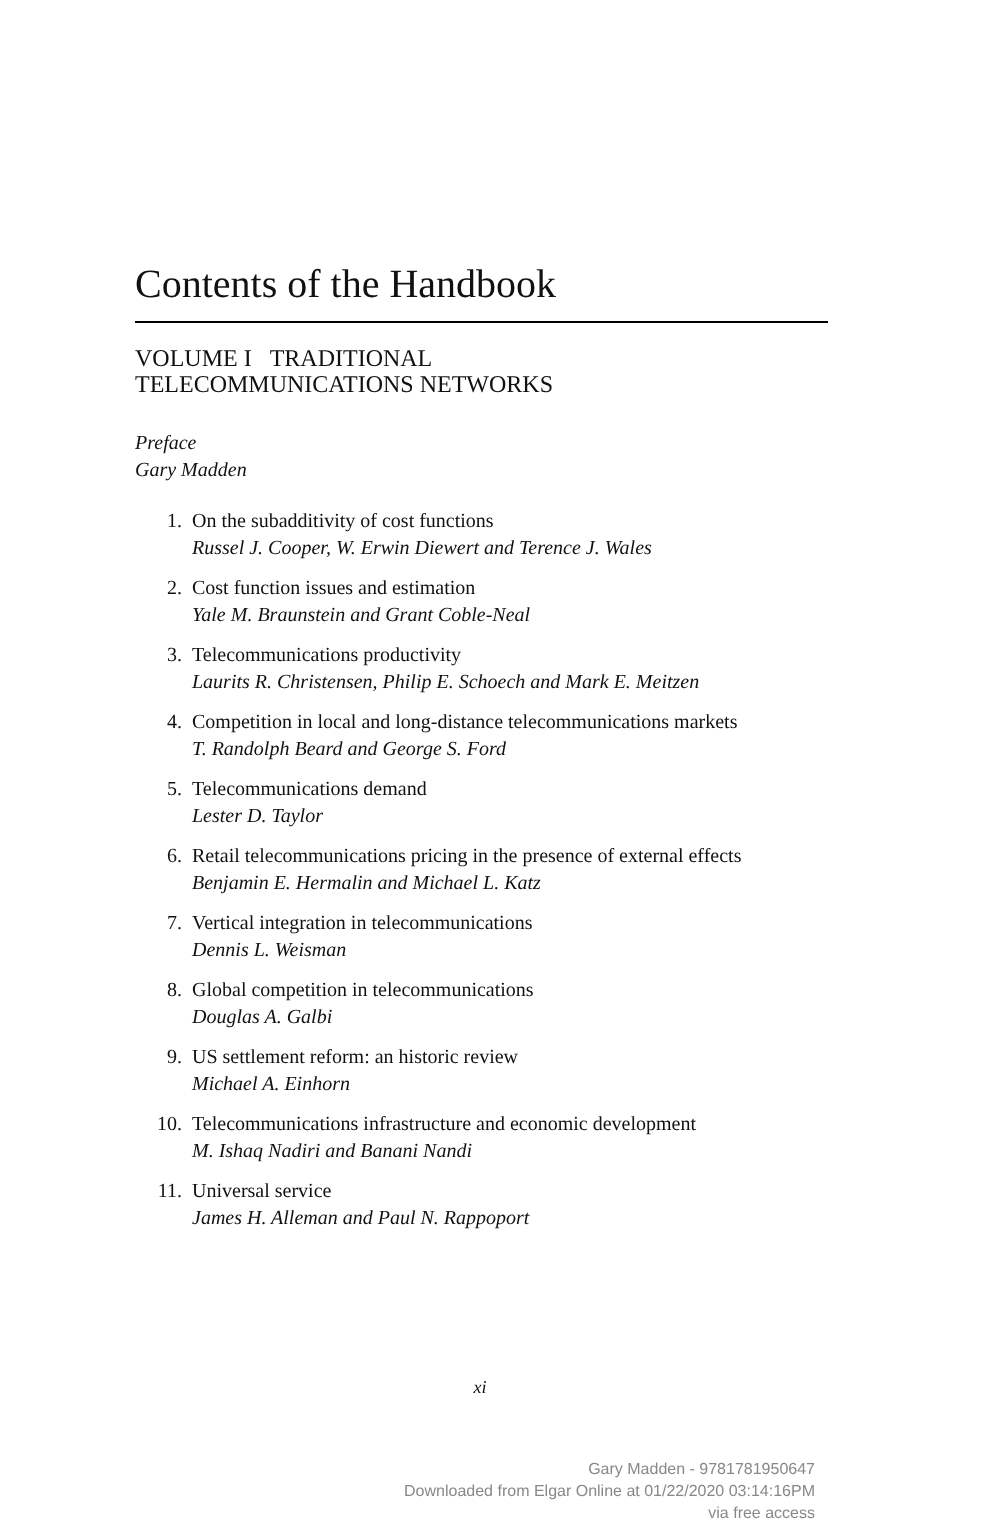Contents of the Handbook
VOLUME I TRADITIONAL
TELECOMMUNICATIONS NETWORKS
Preface
Gary Madden
1. On the subadditivity of cost functions
Russel J. Cooper, W. Erwin Diewert and Terence J. Wales
2. Cost function issues and estimation
Yale M. Braunstein and Grant Coble-Neal
3. Telecommunications productivity
Laurits R. Christensen, Philip E. Schoech and Mark E. Meitzen
4. Competition in local and long-distance telecommunications markets
T. Randolph Beard and George S. Ford
5. Telecommunications demand
Lester D. Taylor
6. Retail telecommunications pricing in the presence of external effects
Benjamin E. Hermalin and Michael L. Katz
7. Vertical integration in telecommunications
Dennis L. Weisman
8. Global competition in telecommunications
Douglas A. Galbi
9. US settlement reform: an historic review
Michael A. Einhorn
10. Telecommunications infrastructure and economic development
M. Ishaq Nadiri and Banani Nandi
11. Universal service
James H. Alleman and Paul N. Rappoport
xi
Gary Madden - 9781781950647
Downloaded from Elgar Online at 01/22/2020 03:14:16PM
via free access